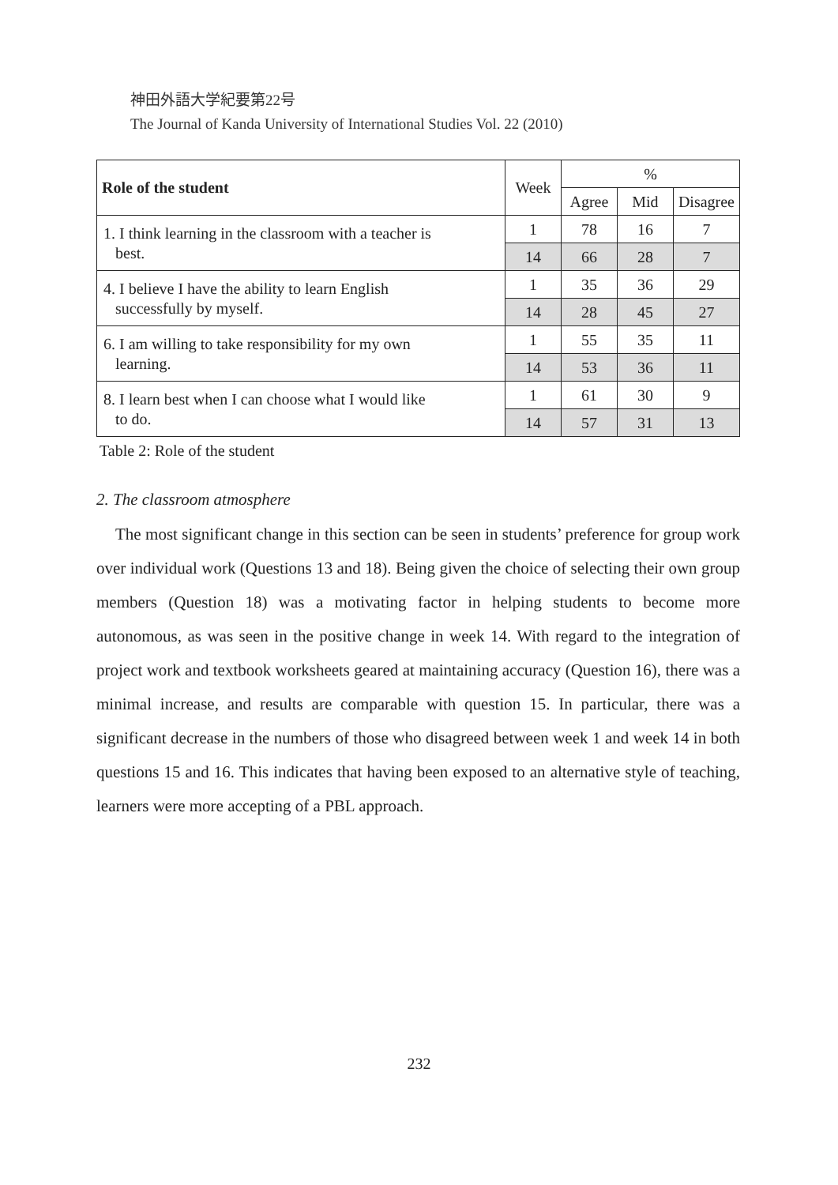神田外語大学紀要第22号
The Journal of Kanda University of International Studies Vol. 22 (2010)
| Role of the student | Week | % | | |
| --- | --- | --- | --- | --- |
| | | Agree | Mid | Disagree |
| 1. I think learning in the classroom with a teacher is best. | 1 | 78 | 16 | 7 |
| | 14 | 66 | 28 | 7 |
| 4. I believe I have the ability to learn English successfully by myself. | 1 | 35 | 36 | 29 |
| | 14 | 28 | 45 | 27 |
| 6. I am willing to take responsibility for my own learning. | 1 | 55 | 35 | 11 |
| | 14 | 53 | 36 | 11 |
| 8. I learn best when I can choose what I would like to do. | 1 | 61 | 30 | 9 |
| | 14 | 57 | 31 | 13 |
Table 2: Role of the student
2. The classroom atmosphere
The most significant change in this section can be seen in students’ preference for group work over individual work (Questions 13 and 18). Being given the choice of selecting their own group members (Question 18) was a motivating factor in helping students to become more autonomous, as was seen in the positive change in week 14. With regard to the integration of project work and textbook worksheets geared at maintaining accuracy (Question 16), there was a minimal increase, and results are comparable with question 15. In particular, there was a significant decrease in the numbers of those who disagreed between week 1 and week 14 in both questions 15 and 16. This indicates that having been exposed to an alternative style of teaching, learners were more accepting of a PBL approach.
232